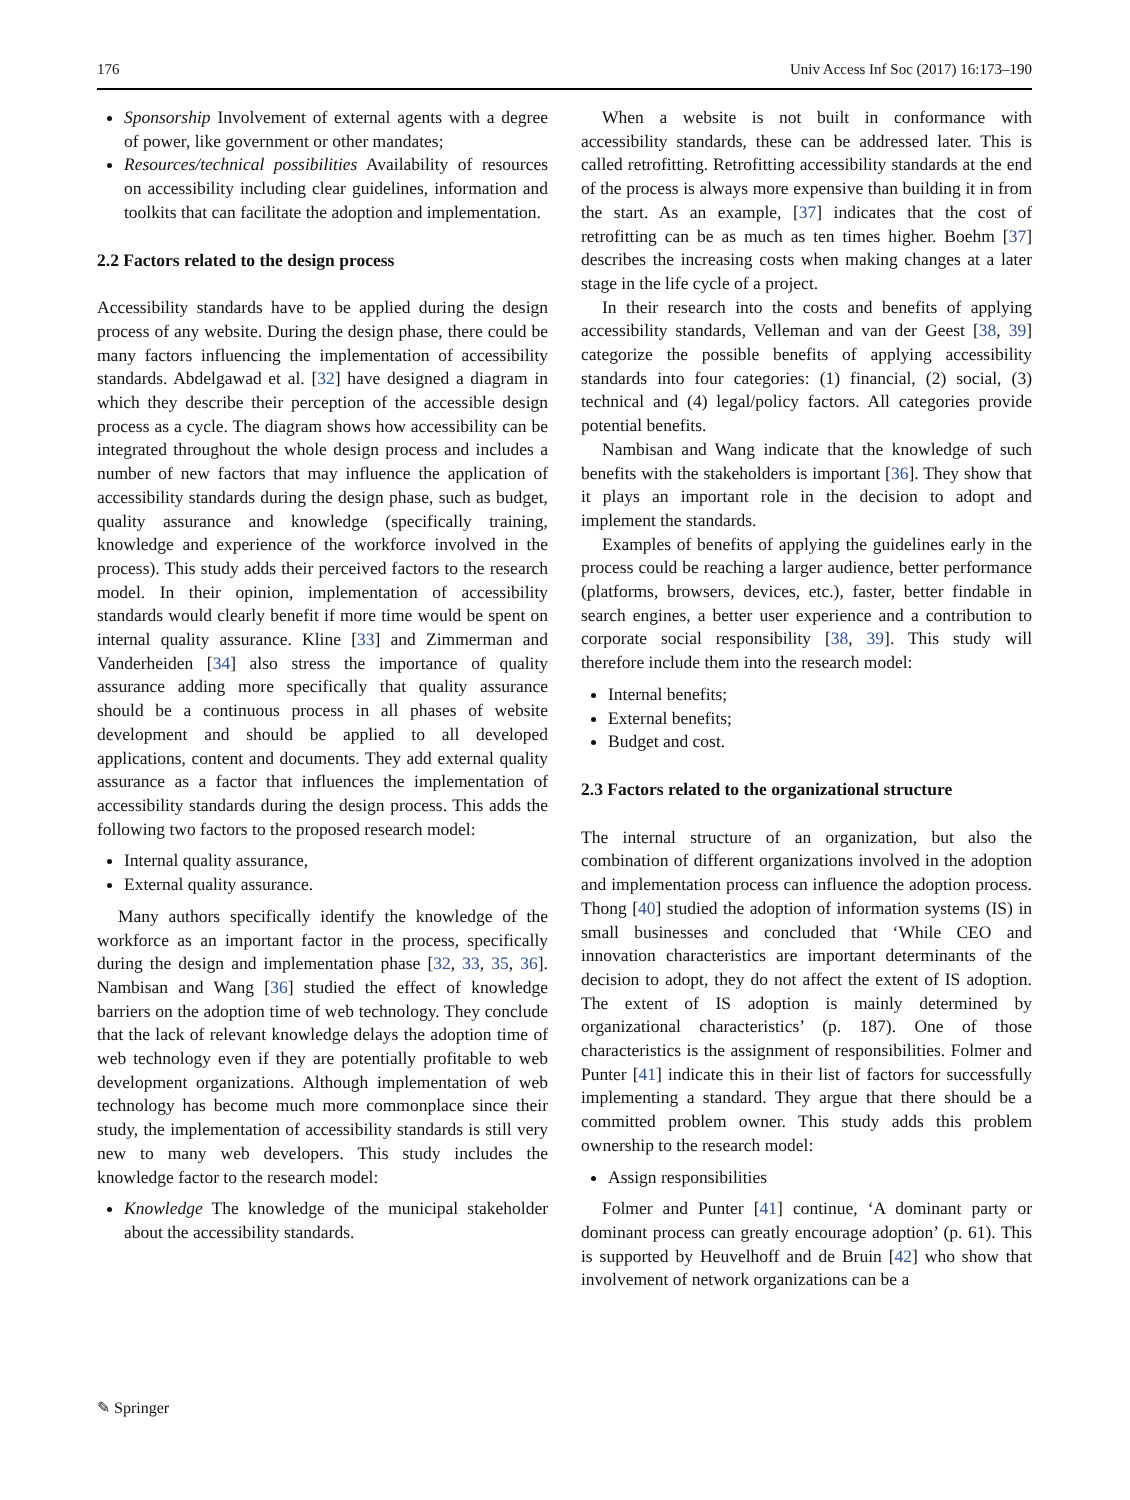176 Univ Access Inf Soc (2017) 16:173–190
Sponsorship Involvement of external agents with a degree of power, like government or other mandates;
Resources/technical possibilities Availability of resources on accessibility including clear guidelines, information and toolkits that can facilitate the adoption and implementation.
2.2 Factors related to the design process
Accessibility standards have to be applied during the design process of any website. During the design phase, there could be many factors influencing the implementation of accessibility standards. Abdelgawad et al. [32] have designed a diagram in which they describe their perception of the accessible design process as a cycle. The diagram shows how accessibility can be integrated throughout the whole design process and includes a number of new factors that may influence the application of accessibility standards during the design phase, such as budget, quality assurance and knowledge (specifically training, knowledge and experience of the workforce involved in the process). This study adds their perceived factors to the research model. In their opinion, implementation of accessibility standards would clearly benefit if more time would be spent on internal quality assurance. Kline [33] and Zimmerman and Vanderheiden [34] also stress the importance of quality assurance adding more specifically that quality assurance should be a continuous process in all phases of website development and should be applied to all developed applications, content and documents. They add external quality assurance as a factor that influences the implementation of accessibility standards during the design process. This adds the following two factors to the proposed research model:
Internal quality assurance,
External quality assurance.
Many authors specifically identify the knowledge of the workforce as an important factor in the process, specifically during the design and implementation phase [32, 33, 35, 36]. Nambisan and Wang [36] studied the effect of knowledge barriers on the adoption time of web technology. They conclude that the lack of relevant knowledge delays the adoption time of web technology even if they are potentially profitable to web development organizations. Although implementation of web technology has become much more commonplace since their study, the implementation of accessibility standards is still very new to many web developers. This study includes the knowledge factor to the research model:
Knowledge The knowledge of the municipal stakeholder about the accessibility standards.
When a website is not built in conformance with accessibility standards, these can be addressed later. This is called retrofitting. Retrofitting accessibility standards at the end of the process is always more expensive than building it in from the start. As an example, [37] indicates that the cost of retrofitting can be as much as ten times higher. Boehm [37] describes the increasing costs when making changes at a later stage in the life cycle of a project.
In their research into the costs and benefits of applying accessibility standards, Velleman and van der Geest [38, 39] categorize the possible benefits of applying accessibility standards into four categories: (1) financial, (2) social, (3) technical and (4) legal/policy factors. All categories provide potential benefits.
Nambisan and Wang indicate that the knowledge of such benefits with the stakeholders is important [36]. They show that it plays an important role in the decision to adopt and implement the standards.
Examples of benefits of applying the guidelines early in the process could be reaching a larger audience, better performance (platforms, browsers, devices, etc.), faster, better findable in search engines, a better user experience and a contribution to corporate social responsibility [38, 39]. This study will therefore include them into the research model:
Internal benefits;
External benefits;
Budget and cost.
2.3 Factors related to the organizational structure
The internal structure of an organization, but also the combination of different organizations involved in the adoption and implementation process can influence the adoption process. Thong [40] studied the adoption of information systems (IS) in small businesses and concluded that ‘While CEO and innovation characteristics are important determinants of the decision to adopt, they do not affect the extent of IS adoption. The extent of IS adoption is mainly determined by organizational characteristics’ (p. 187). One of those characteristics is the assignment of responsibilities. Folmer and Punter [41] indicate this in their list of factors for successfully implementing a standard. They argue that there should be a committed problem owner. This study adds this problem ownership to the research model:
Assign responsibilities
Folmer and Punter [41] continue, ‘A dominant party or dominant process can greatly encourage adoption’ (p. 61). This is supported by Heuvelhoff and de Bruin [42] who show that involvement of network organizations can be a
✎ Springer